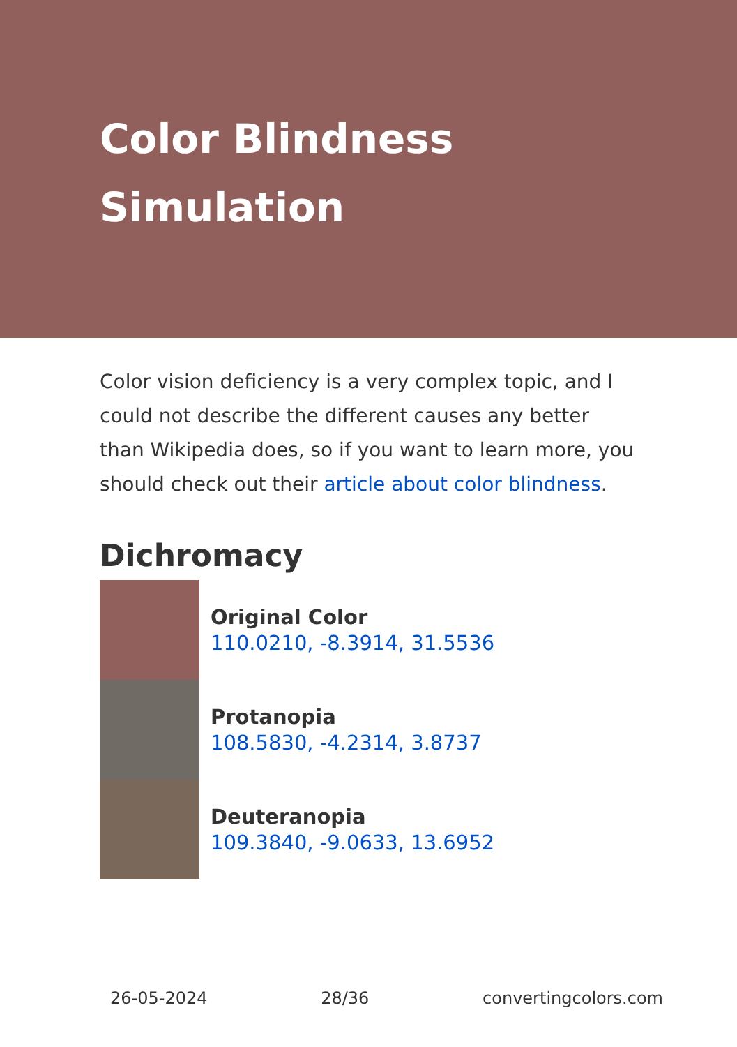Color Blindness Simulation
Color vision deficiency is a very complex topic, and I could not describe the different causes any better than Wikipedia does, so if you want to learn more, you should check out their article about color blindness.
Dichromacy
Original Color
110.0210, -8.3914, 31.5536
Protanopia
108.5830, -4.2314, 3.8737
Deuteranopia
109.3840, -9.0633, 13.6952
26-05-2024 28/36 convertingcolors.com